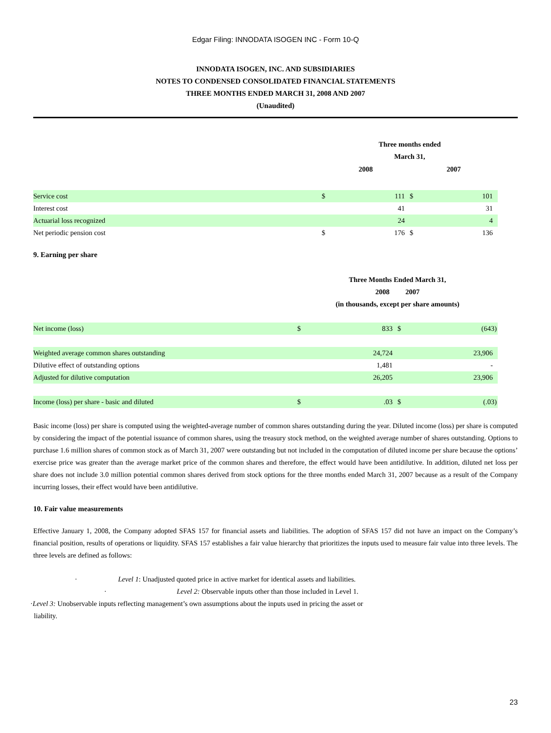Edgar Filing: INNODATA ISOGEN INC - Form 10-Q
INNODATA ISOGEN, INC. AND SUBSIDIARIES
NOTES TO CONDENSED CONSOLIDATED FINANCIAL STATEMENTS
THREE MONTHS ENDED MARCH 31, 2008 AND 2007
(Unaudited)
| | Three months ended March 31, | | | |
| | 2008 | | 2007 | |
| Service cost | $ | 111 | $ | 101 |
| Interest cost | | 41 | | 31 |
| Actuarial loss recognized | | 24 | | 4 |
| Net periodic pension cost | $ | 176 | $ | 136 |
9. Earning per share
| | Three Months Ended March 31, | | | |
| | 2008 2007 | | | |
| | (in thousands, except per share amounts) | | | |
| Net income (loss) | $ | 833 | $ | (643) |
| Weighted average common shares outstanding | | 24,724 | | 23,906 |
| Dilutive effect of outstanding options | | 1,481 | | - |
| Adjusted for dilutive computation | | 26,205 | | 23,906 |
| Income (loss) per share - basic and diluted | $ | .03 | $ | (.03) |
Basic income (loss) per share is computed using the weighted-average number of common shares outstanding during the year. Diluted income (loss) per share is computed by considering the impact of the potential issuance of common shares, using the treasury stock method, on the weighted average number of shares outstanding. Options to purchase 1.6 million shares of common stock as of March 31, 2007 were outstanding but not included in the computation of diluted income per share because the options’ exercise price was greater than the average market price of the common shares and therefore, the effect would have been antidilutive. In addition, diluted net loss per share does not include 3.0 million potential common shares derived from stock options for the three months ended March 31, 2007 because as a result of the Company incurring losses, their effect would have been antidilutive.
10. Fair value measurements
Effective January 1, 2008, the Company adopted SFAS 157 for financial assets and liabilities. The adoption of SFAS 157 did not have an impact on the Company’s financial position, results of operations or liquidity. SFAS 157 establishes a fair value hierarchy that prioritizes the inputs used to measure fair value into three levels. The three levels are defined as follows:
· Level 1: Unadjusted quoted price in active market for identical assets and liabilities.
· Level 2: Observable inputs other than those included in Level 1.
·Level 3: Unobservable inputs reflecting management’s own assumptions about the inputs used in pricing the asset or
liability.
23